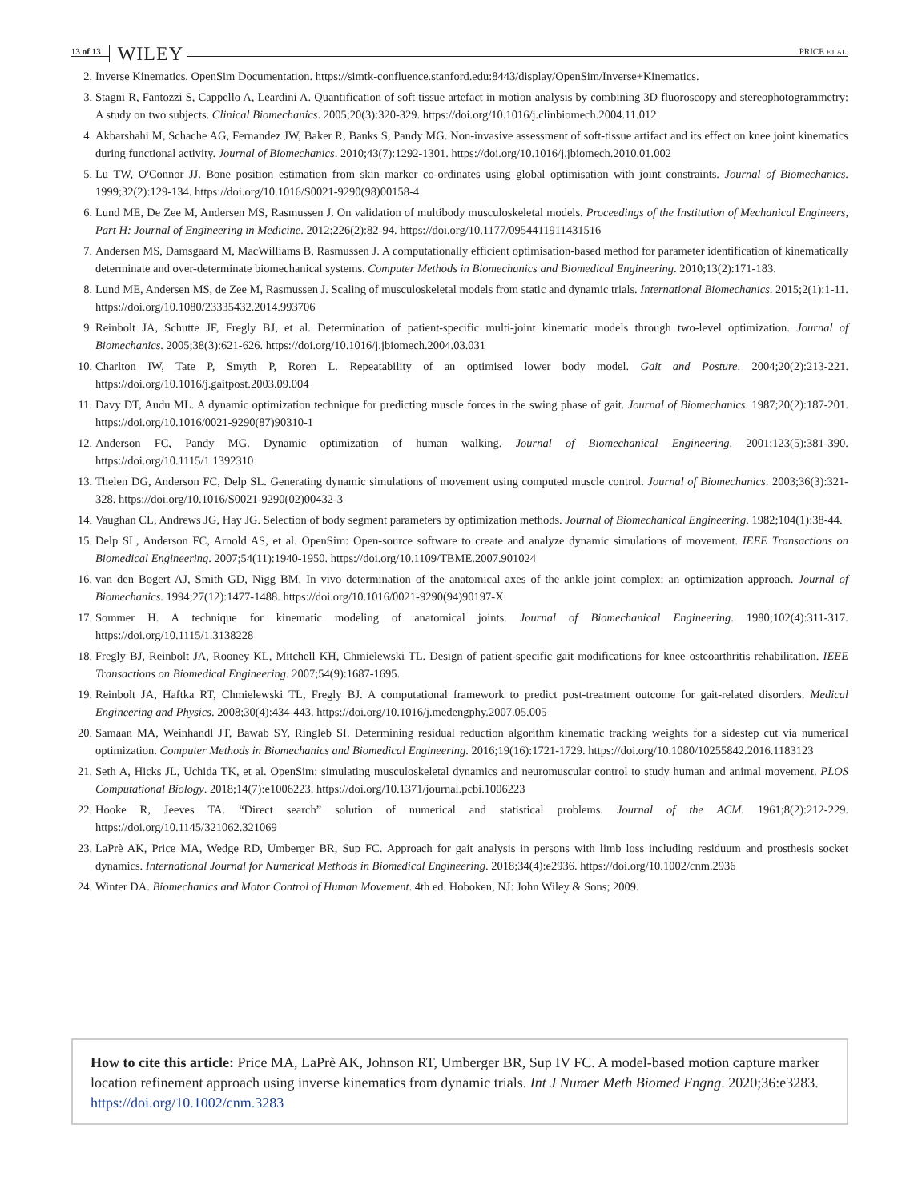13 of 13 WILEY PRICE ET AL.
2. Inverse Kinematics. OpenSim Documentation. https://simtk-confluence.stanford.edu:8443/display/OpenSim/Inverse+Kinematics.
3. Stagni R, Fantozzi S, Cappello A, Leardini A. Quantification of soft tissue artefact in motion analysis by combining 3D fluoroscopy and stereophotogrammetry: A study on two subjects. Clinical Biomechanics. 2005;20(3):320-329. https://doi.org/10.1016/j.clinbiomech.2004.11.012
4. Akbarshahi M, Schache AG, Fernandez JW, Baker R, Banks S, Pandy MG. Non-invasive assessment of soft-tissue artifact and its effect on knee joint kinematics during functional activity. Journal of Biomechanics. 2010;43(7):1292-1301. https://doi.org/10.1016/j.jbiomech.2010.01.002
5. Lu TW, O'Connor JJ. Bone position estimation from skin marker co-ordinates using global optimisation with joint constraints. Journal of Biomechanics. 1999;32(2):129-134. https://doi.org/10.1016/S0021-9290(98)00158-4
6. Lund ME, De Zee M, Andersen MS, Rasmussen J. On validation of multibody musculoskeletal models. Proceedings of the Institution of Mechanical Engineers, Part H: Journal of Engineering in Medicine. 2012;226(2):82-94. https://doi.org/10.1177/0954411911431516
7. Andersen MS, Damsgaard M, MacWilliams B, Rasmussen J. A computationally efficient optimisation-based method for parameter identification of kinematically determinate and over-determinate biomechanical systems. Computer Methods in Biomechanics and Biomedical Engineering. 2010;13(2):171-183.
8. Lund ME, Andersen MS, de Zee M, Rasmussen J. Scaling of musculoskeletal models from static and dynamic trials. International Biomechanics. 2015;2(1):1-11. https://doi.org/10.1080/23335432.2014.993706
9. Reinbolt JA, Schutte JF, Fregly BJ, et al. Determination of patient-specific multi-joint kinematic models through two-level optimization. Journal of Biomechanics. 2005;38(3):621-626. https://doi.org/10.1016/j.jbiomech.2004.03.031
10. Charlton IW, Tate P, Smyth P, Roren L. Repeatability of an optimised lower body model. Gait and Posture. 2004;20(2):213-221. https://doi.org/10.1016/j.gaitpost.2003.09.004
11. Davy DT, Audu ML. A dynamic optimization technique for predicting muscle forces in the swing phase of gait. Journal of Biomechanics. 1987;20(2):187-201. https://doi.org/10.1016/0021-9290(87)90310-1
12. Anderson FC, Pandy MG. Dynamic optimization of human walking. Journal of Biomechanical Engineering. 2001;123(5):381-390. https://doi.org/10.1115/1.1392310
13. Thelen DG, Anderson FC, Delp SL. Generating dynamic simulations of movement using computed muscle control. Journal of Biomechanics. 2003;36(3):321-328. https://doi.org/10.1016/S0021-9290(02)00432-3
14. Vaughan CL, Andrews JG, Hay JG. Selection of body segment parameters by optimization methods. Journal of Biomechanical Engineering. 1982;104(1):38-44.
15. Delp SL, Anderson FC, Arnold AS, et al. OpenSim: Open-source software to create and analyze dynamic simulations of movement. IEEE Transactions on Biomedical Engineering. 2007;54(11):1940-1950. https://doi.org/10.1109/TBME.2007.901024
16. van den Bogert AJ, Smith GD, Nigg BM. In vivo determination of the anatomical axes of the ankle joint complex: an optimization approach. Journal of Biomechanics. 1994;27(12):1477-1488. https://doi.org/10.1016/0021-9290(94)90197-X
17. Sommer H. A technique for kinematic modeling of anatomical joints. Journal of Biomechanical Engineering. 1980;102(4):311-317. https://doi.org/10.1115/1.3138228
18. Fregly BJ, Reinbolt JA, Rooney KL, Mitchell KH, Chmielewski TL. Design of patient-specific gait modifications for knee osteoarthritis rehabilitation. IEEE Transactions on Biomedical Engineering. 2007;54(9):1687-1695.
19. Reinbolt JA, Haftka RT, Chmielewski TL, Fregly BJ. A computational framework to predict post-treatment outcome for gait-related disorders. Medical Engineering and Physics. 2008;30(4):434-443. https://doi.org/10.1016/j.medengphy.2007.05.005
20. Samaan MA, Weinhandl JT, Bawab SY, Ringleb SI. Determining residual reduction algorithm kinematic tracking weights for a sidestep cut via numerical optimization. Computer Methods in Biomechanics and Biomedical Engineering. 2016;19(16):1721-1729. https://doi.org/10.1080/10255842.2016.1183123
21. Seth A, Hicks JL, Uchida TK, et al. OpenSim: simulating musculoskeletal dynamics and neuromuscular control to study human and animal movement. PLOS Computational Biology. 2018;14(7):e1006223. https://doi.org/10.1371/journal.pcbi.1006223
22. Hooke R, Jeeves TA. “Direct search” solution of numerical and statistical problems. Journal of the ACM. 1961;8(2):212-229. https://doi.org/10.1145/321062.321069
23. LaPrè AK, Price MA, Wedge RD, Umberger BR, Sup FC. Approach for gait analysis in persons with limb loss including residuum and prosthesis socket dynamics. International Journal for Numerical Methods in Biomedical Engineering. 2018;34(4):e2936. https://doi.org/10.1002/cnm.2936
24. Winter DA. Biomechanics and Motor Control of Human Movement. 4th ed. Hoboken, NJ: John Wiley & Sons; 2009.
How to cite this article: Price MA, LaPrè AK, Johnson RT, Umberger BR, Sup IV FC. A model-based motion capture marker location refinement approach using inverse kinematics from dynamic trials. Int J Numer Meth Biomed Engng. 2020;36:e3283. https://doi.org/10.1002/cnm.3283